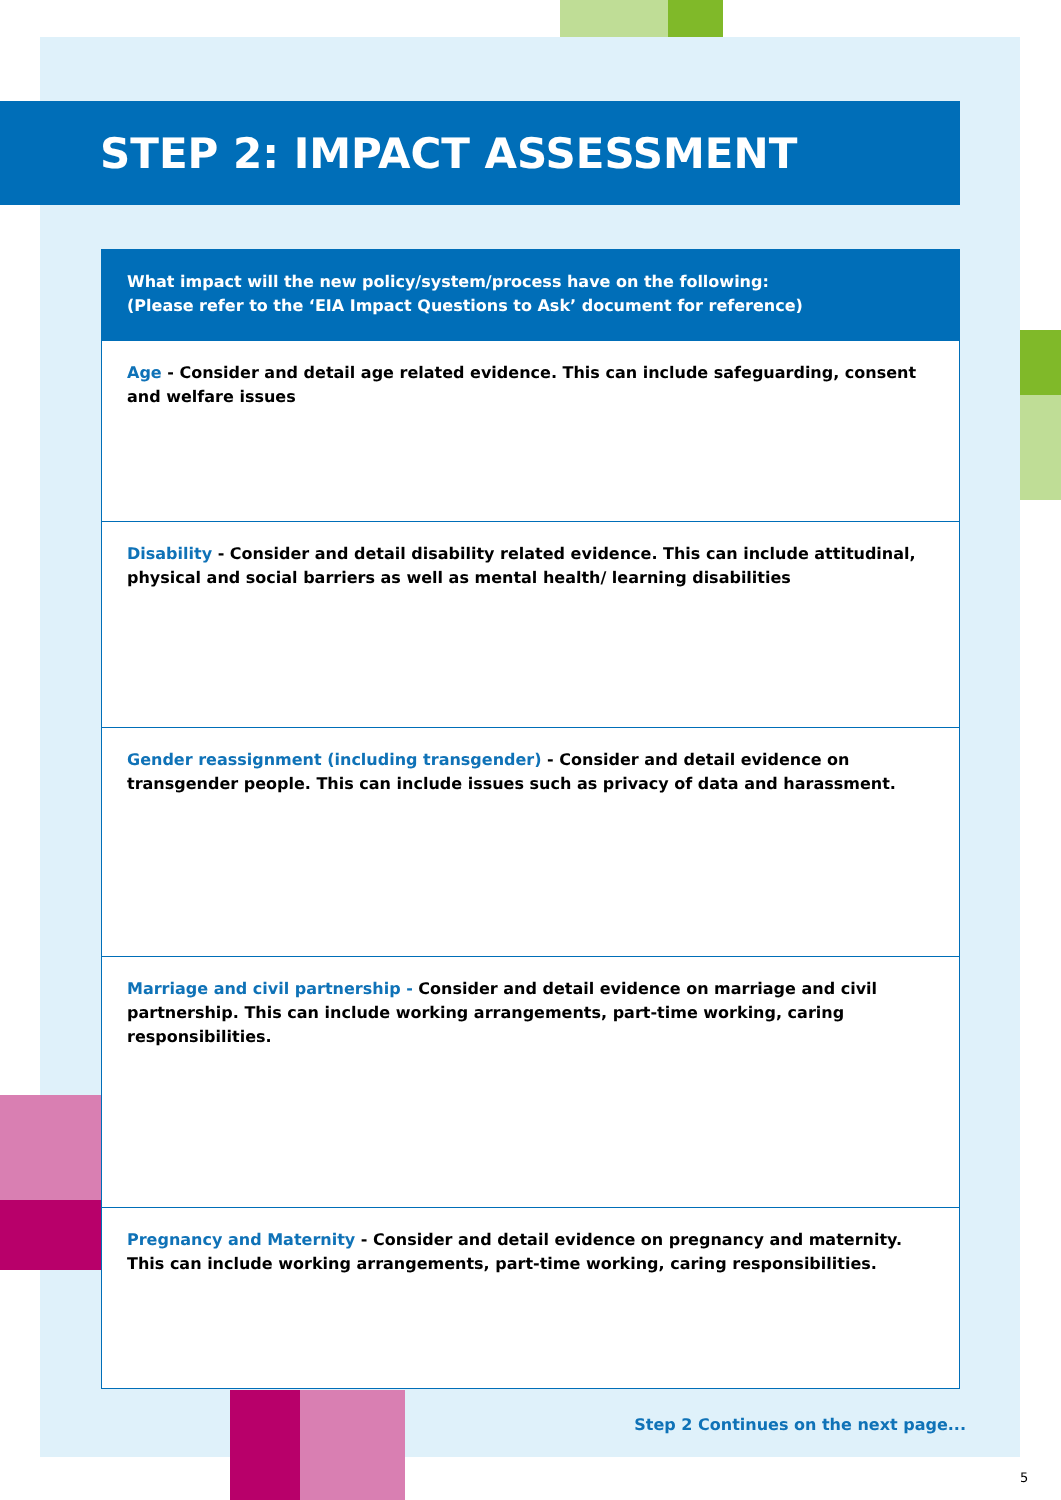STEP 2: IMPACT ASSESSMENT
| What impact will the new policy/system/process have on the following: (Please refer to the ‘EIA Impact Questions to Ask’ document for reference) |
| --- |
| Age - Consider and detail age related evidence. This can include safeguarding, consent and welfare issues |
| Disability - Consider and detail disability related evidence. This can include attitudinal, physical and social barriers as well as mental health/ learning disabilities |
| Gender reassignment (including transgender) - Consider and detail evidence on transgender people. This can include issues such as privacy of data and harassment. |
| Marriage and civil partnership - Consider and detail evidence on marriage and civil partnership. This can include working arrangements, part-time working, caring responsibilities. |
| Pregnancy and Maternity - Consider and detail evidence on pregnancy and maternity. This can include working arrangements, part-time working, caring responsibilities. |
Step 2 Continues on the next page...
5